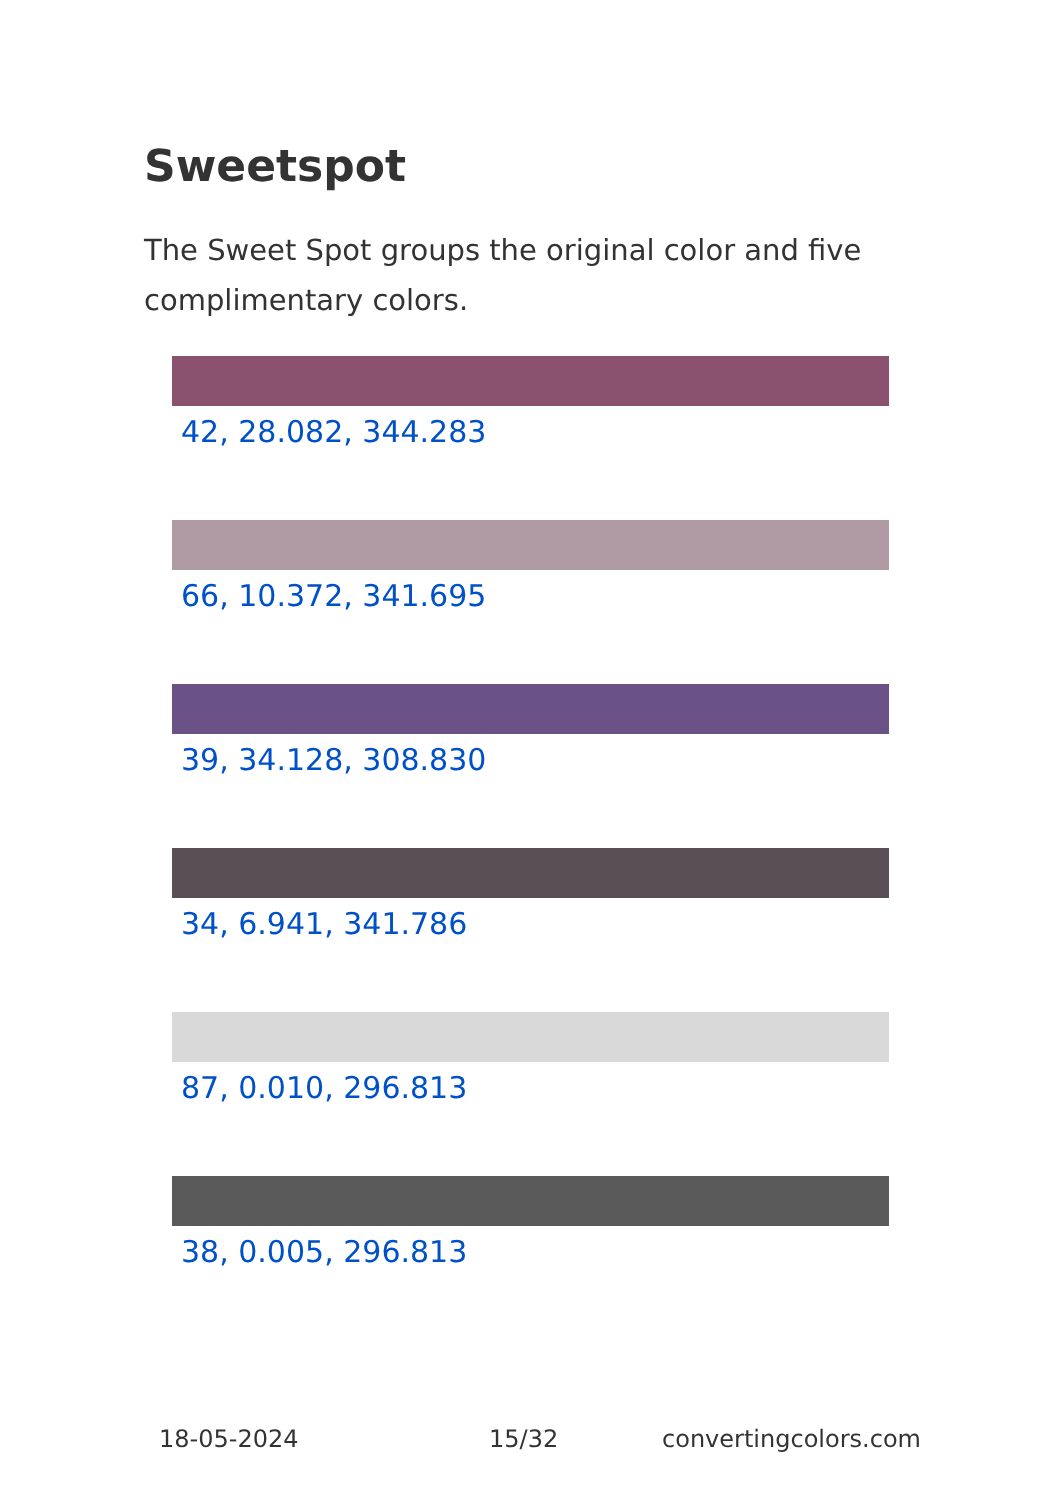Sweetspot
The Sweet Spot groups the original color and five complimentary colors.
42, 28.082, 344.283
66, 10.372, 341.695
39, 34.128, 308.830
34, 6.941, 341.786
87, 0.010, 296.813
38, 0.005, 296.813
18-05-2024 15/32 convertingcolors.com